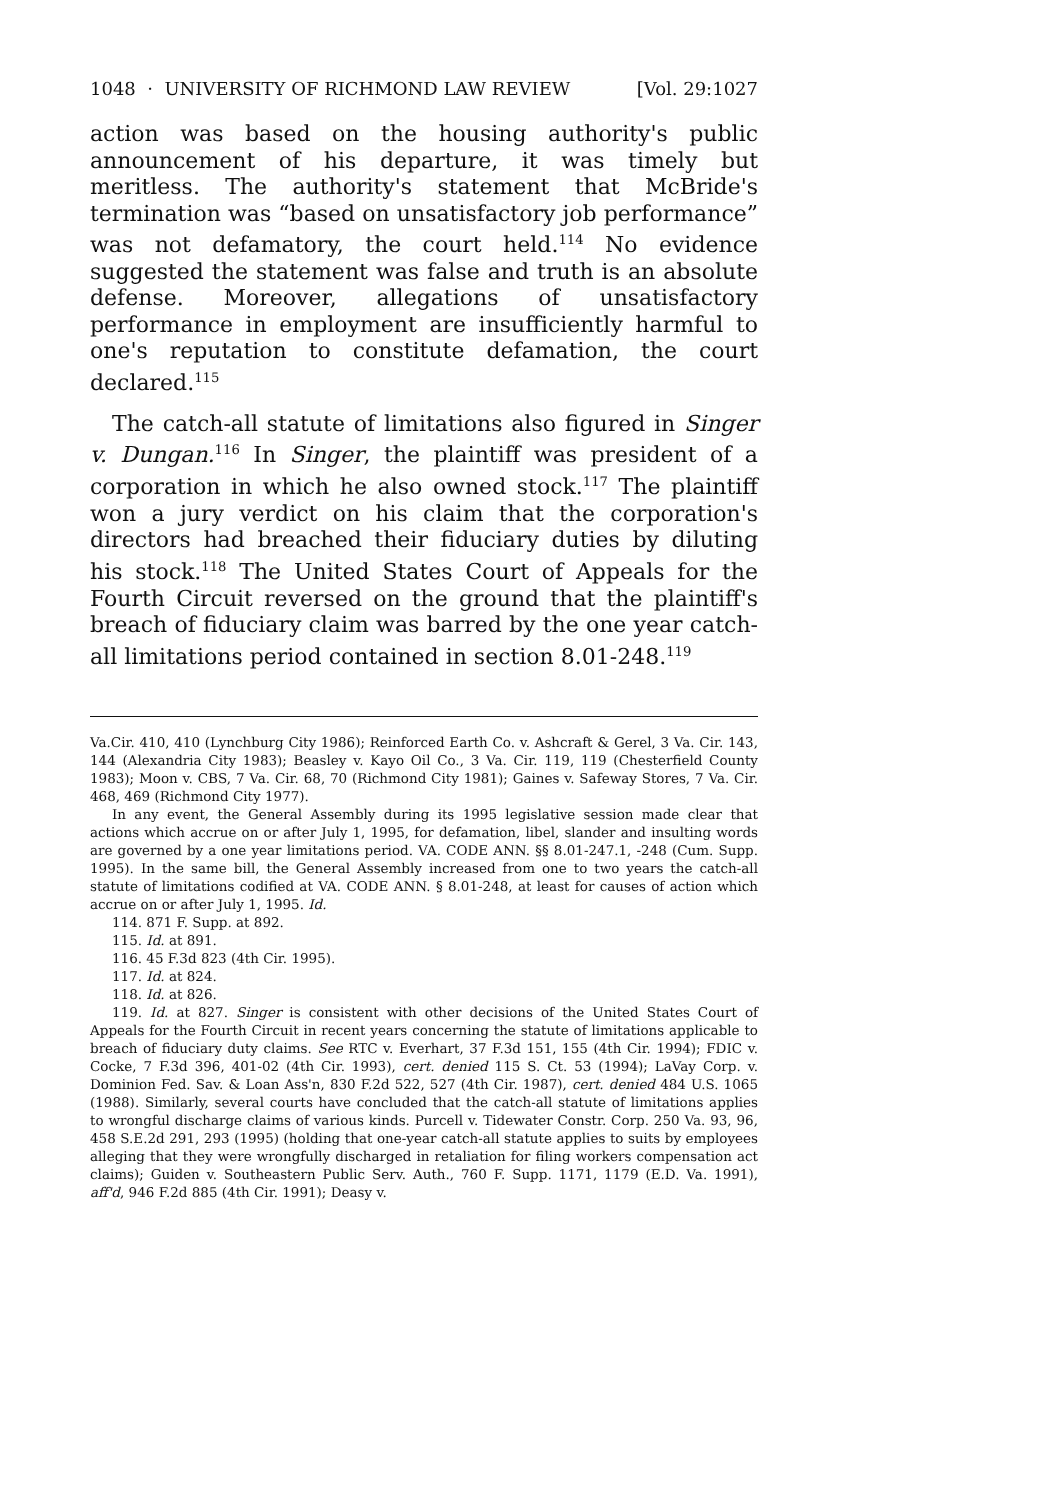1048 · UNIVERSITY OF RICHMOND LAW REVIEW [Vol. 29:1027
action was based on the housing authority's public announcement of his departure, it was timely but meritless. The authority's statement that McBride's termination was “based on unsatisfactory job performance” was not defamatory, the court held.<sup>114</sup> No evidence suggested the statement was false and truth is an absolute defense. Moreover, allegations of unsatisfactory performance in employment are insufficiently harmful to one's reputation to constitute defamation, the court declared.<sup>115</sup>
The catch-all statute of limitations also figured in Singer v. Dungan.<sup>116</sup> In Singer, the plaintiff was president of a corporation in which he also owned stock.<sup>117</sup> The plaintiff won a jury verdict on his claim that the corporation's directors had breached their fiduciary duties by diluting his stock.<sup>118</sup> The United States Court of Appeals for the Fourth Circuit reversed on the ground that the plaintiff's breach of fiduciary claim was barred by the one year catch-all limitations period contained in section 8.01-248.<sup>119</sup>
Va.Cir. 410, 410 (Lynchburg City 1986); Reinforced Earth Co. v. Ashcraft & Gerel, 3 Va. Cir. 143, 144 (Alexandria City 1983); Beasley v. Kayo Oil Co., 3 Va. Cir. 119, 119 (Chesterfield County 1983); Moon v. CBS, 7 Va. Cir. 68, 70 (Richmond City 1981); Gaines v. Safeway Stores, 7 Va. Cir. 468, 469 (Richmond City 1977).
In any event, the General Assembly during its 1995 legislative session made clear that actions which accrue on or after July 1, 1995, for defamation, libel, slander and insulting words are governed by a one year limitations period. VA. CODE ANN. §§ 8.01-247.1, -248 (Cum. Supp. 1995). In the same bill, the General Assembly increased from one to two years the catch-all statute of limitations codified at VA. CODE ANN. § 8.01-248, at least for causes of action which accrue on or after July 1, 1995. Id.
114. 871 F. Supp. at 892.
115. Id. at 891.
116. 45 F.3d 823 (4th Cir. 1995).
117. Id. at 824.
118. Id. at 826.
119. Id. at 827. Singer is consistent with other decisions of the United States Court of Appeals for the Fourth Circuit in recent years concerning the statute of limitations applicable to breach of fiduciary duty claims. See RTC v. Everhart, 37 F.3d 151, 155 (4th Cir. 1994); FDIC v. Cocke, 7 F.3d 396, 401-02 (4th Cir. 1993), cert. denied 115 S. Ct. 53 (1994); LaVay Corp. v. Dominion Fed. Sav. & Loan Ass'n, 830 F.2d 522, 527 (4th Cir. 1987), cert. denied 484 U.S. 1065 (1988). Similarly, several courts have concluded that the catch-all statute of limitations applies to wrongful discharge claims of various kinds. Purcell v. Tidewater Constr. Corp. 250 Va. 93, 96, 458 S.E.2d 291, 293 (1995) (holding that one-year catch-all statute applies to suits by employees alleging that they were wrongfully discharged in retaliation for filing workers compensation act claims); Guiden v. Southeastern Public Serv. Auth., 760 F. Supp. 1171, 1179 (E.D. Va. 1991), aff'd, 946 F.2d 885 (4th Cir. 1991); Deasy v.